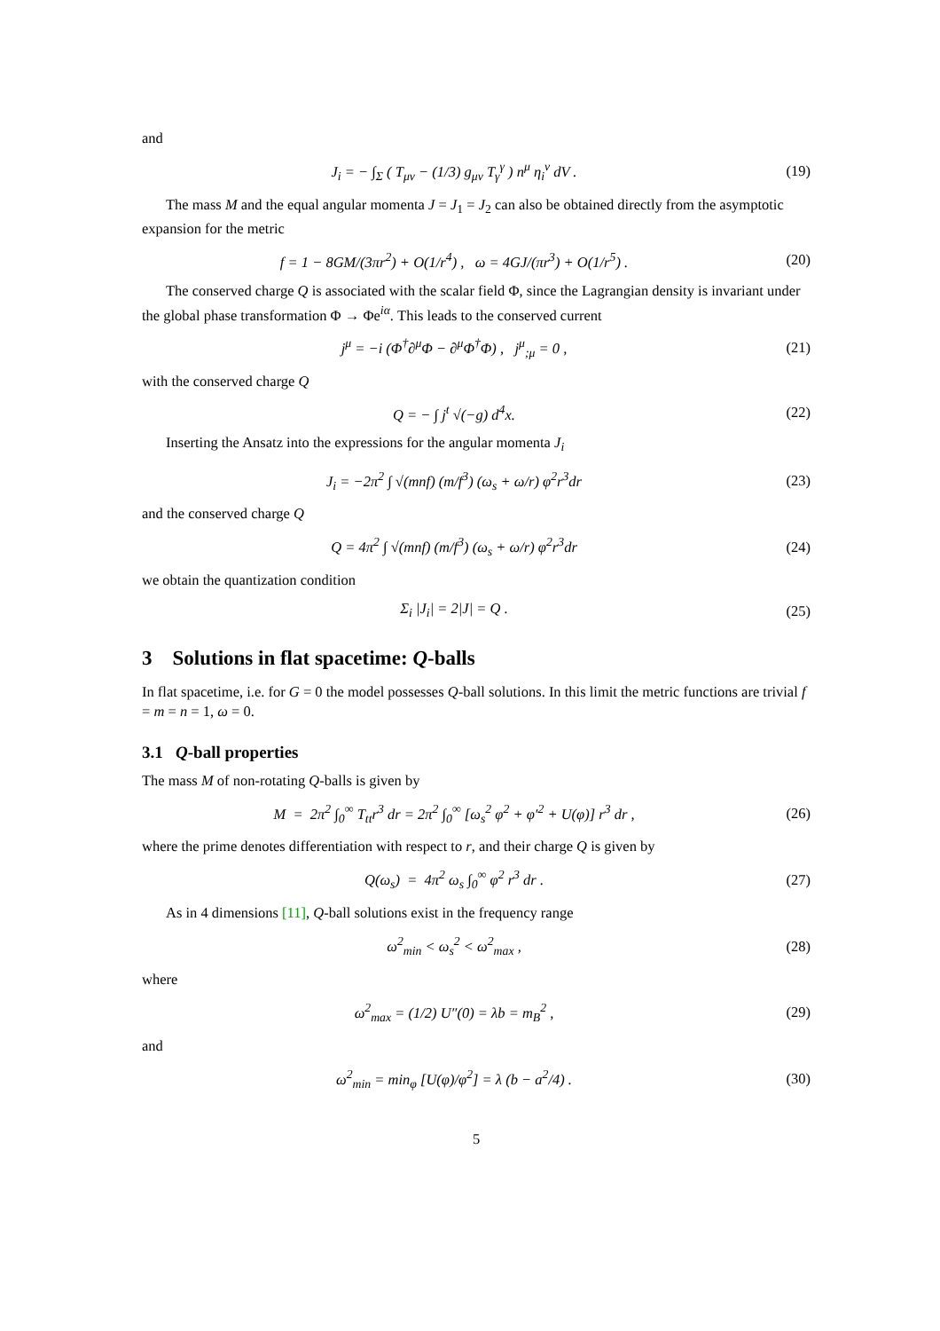and
J<sub>i</sub> = − ∫<sub>Σ</sub> ( T<sub>μν</sub> − (1/3) g<sub>μν</sub> T<sub>γ</sub><sup>γ</sup> ) n<sup>μ</sup> η<sub>i</sub><sup>ν</sup> dV .
(19)
The mass M and the equal angular momenta J = J<sub>1</sub> = J<sub>2</sub> can also be obtained directly from the asymptotic expansion for the metric
f = 1 − 8GM/(3πr<sup>2</sup>) + O(1/r<sup>4</sup>) , ω = 4GJ/(πr<sup>3</sup>) + O(1/r<sup>5</sup>) .
(20)
The conserved charge Q is associated with the scalar field Φ, since the Lagrangian density is invariant under the global phase transformation Φ → Φe<sup>iα</sup>. This leads to the conserved current
j<sup>μ</sup> = −i (Φ<sup>†</sup>∂<sup>μ</sup>Φ − ∂<sup>μ</sup>Φ<sup>†</sup>Φ) , j<sup>μ</sup><sub>;μ</sub> = 0 ,
(21)
with the conserved charge Q
Q = − ∫ j<sup>t</sup> √(−g) d<sup>4</sup>x. (22)
Inserting the Ansatz into the expressions for the angular momenta J<sub>i</sub>
J<sub>i</sub> = −2π<sup>2</sup> ∫ √(mnf) (m/f<sup>3</sup>) (ω<sub>s</sub> + ω/r) φ<sup>2</sup>r<sup>3</sup>dr
(23)
and the conserved charge Q
Q = 4π<sup>2</sup> ∫ √(mnf) (m/f<sup>3</sup>) (ω<sub>s</sub> + ω/r) φ<sup>2</sup>r<sup>3</sup>dr
(24)
we obtain the quantization condition
Σ<sub>i</sub> |J<sub>i</sub>| = 2|J| = Q . (25)
3 Solutions in flat spacetime: Q-balls
In flat spacetime, i.e. for G = 0 the model possesses Q-ball solutions. In this limit the metric functions are trivial f = m = n = 1, ω = 0.
3.1 Q-ball properties
The mass M of non-rotating Q-balls is given by
M = 2π<sup>2</sup> ∫<sub>0</sub><sup>∞</sup> T<sub>tt</sub>r<sup>3</sup> dr = 2π<sup>2</sup> ∫<sub>0</sub><sup>∞</sup> [ω<sub>s</sub><sup>2</sup> φ<sup>2</sup> + φ′<sup>2</sup> + U(φ)] r<sup>3</sup> dr ,
(26)
where the prime denotes differentiation with respect to r, and their charge Q is given by
Q(ω<sub>s</sub>) = 4π<sup>2</sup> ω<sub>s</sub> ∫<sub>0</sub><sup>∞</sup> φ<sup>2</sup> r<sup>3</sup> dr .
(27)
As in 4 dimensions [11], Q-ball solutions exist in the frequency range
ω<sup>2</sup><sub>min</sub> < ω<sub>s</sub><sup>2</sup> < ω<sup>2</sup><sub>max</sub> , (28)
where
ω<sup>2</sup><sub>max</sub> = (1/2) U″(0) = λb = m<sub>B</sub><sup>2</sup> ,
(29)
and
ω<sup>2</sup><sub>min</sub> = min<sub>φ</sub> [U(φ)/φ<sup>2</sup>] = λ (b − a<sup>2</sup>/4) .
(30)
5